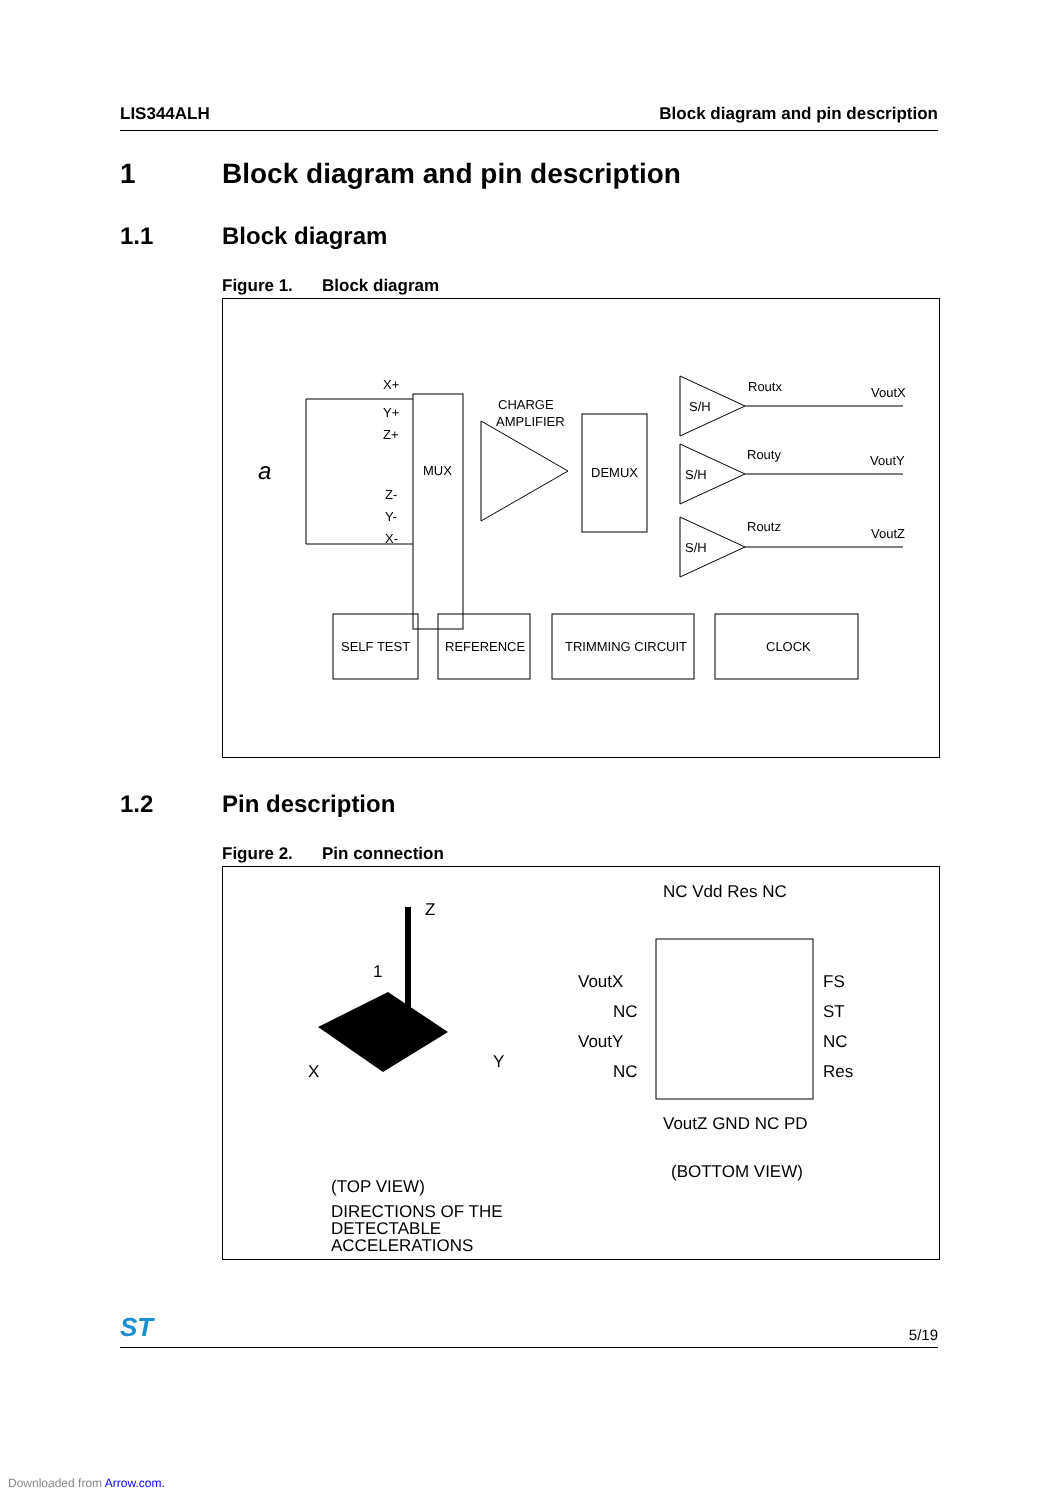LIS344ALH Block diagram and pin description
1 Block diagram and pin description
1.1 Block diagram
Figure 1. Block diagram
X+
Y+
Z+
Z-
Y-
X-
a
MUX
CHARGE
AMPLIFIER
DEMUX
S/H
S/H
S/H
Routx
Routy
Routz
VoutX
VoutY
VoutZ
SELF TEST
REFERENCE
TRIMMING CIRCUIT
CLOCK
1.2 Pin description
Figure 2. Pin connection
Z
1
X
Y
VoutX
NC
VoutY
NC
FS
ST
NC
Res
NC Vdd Res NC
VoutZ GND NC PD
(TOP VIEW)
DIRECTIONS OF THE
DETECTABLE
ACCELERATIONS
(BOTTOM VIEW)
ST 5/19
Downloaded from Arrow.com.